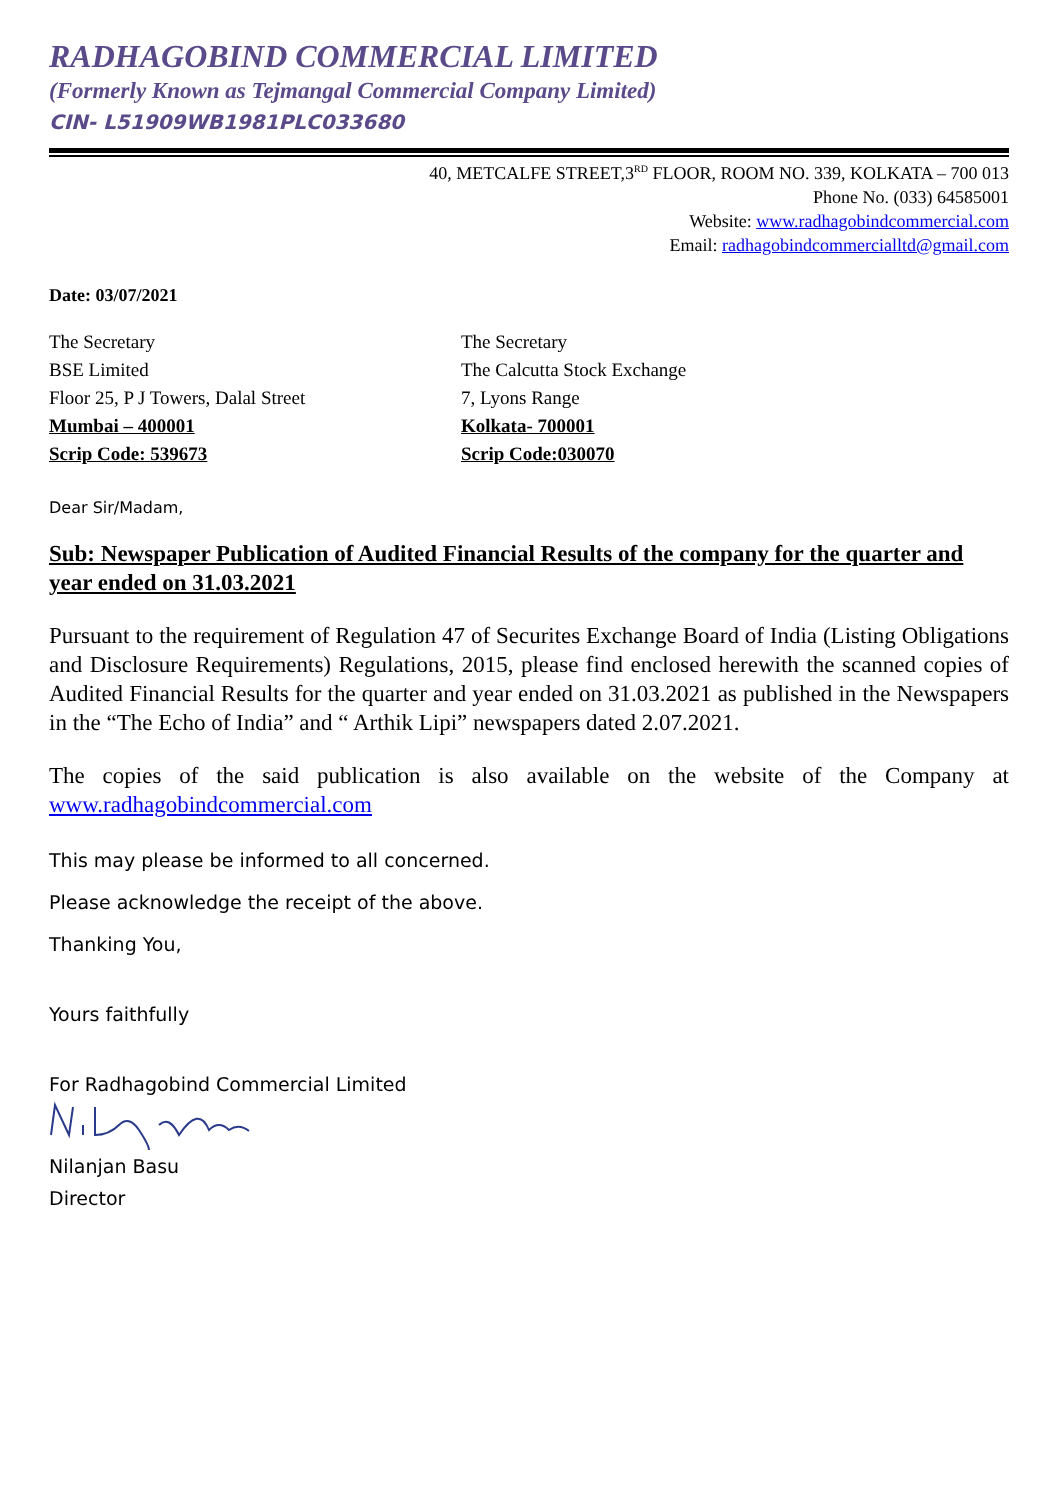RADHAGOBIND COMMERCIAL LIMITED
(Formerly Known as Tejmangal Commercial Company Limited)
CIN- L51909WB1981PLC033680
40, METCALFE STREET,3<sup>RD</sup> FLOOR, ROOM NO. 339, KOLKATA – 700 013
Phone No. (033) 64585001
Website: www.radhagobindcommercial.com
Email: radhagobindcommercialltd@gmail.com
Date: 03/07/2021
The Secretary
BSE Limited
Floor 25, P J Towers, Dalal Street
Mumbai – 400001
Scrip Code: 539673
The Secretary
The Calcutta Stock Exchange
7, Lyons Range
Kolkata- 700001
Scrip Code:030070
Dear Sir/Madam,
Sub: Newspaper Publication of Audited Financial Results of the company for the quarter and year ended on 31.03.2021
Pursuant to the requirement of Regulation 47 of Securites Exchange Board of India (Listing Obligations and Disclosure Requirements) Regulations, 2015, please find enclosed herewith the scanned copies of Audited Financial Results for the quarter and year ended on 31.03.2021 as published in the Newspapers in the “The Echo of India” and “ Arthik Lipi” newspapers dated 2.07.2021.
The copies of the said publication is also available on the website of the Company at www.radhagobindcommercial.com
This may please be informed to all concerned.
Please acknowledge the receipt of the above.
Thanking You,
Yours faithfully
For Radhagobind Commercial Limited
Nilanjan Basu
Director